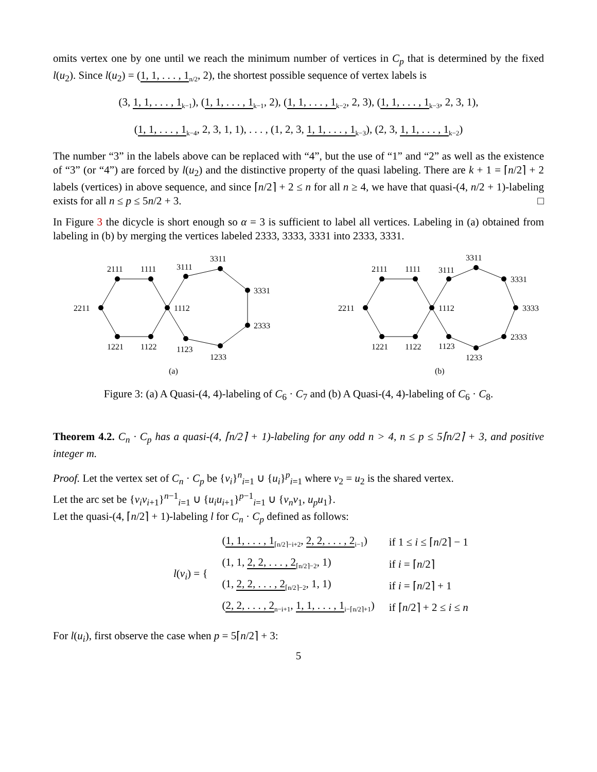omits vertex one by one until we reach the minimum number of vertices in C<sub>p</sub> that is determined by the fixed l(u<sub>2</sub>). Since l(u<sub>2</sub>) = (1, 1, . . . , 1<sub>n/2</sub>, 2), the shortest possible sequence of vertex labels is
(3, 1, 1, . . . , 1<sub>k−1</sub>), (1, 1, . . . , 1<sub>k−1</sub>, 2), (1, 1, . . . , 1<sub>k−2</sub>, 2, 3), (1, 1, . . . , 1<sub>k−3</sub>, 2, 3, 1),
(1, 1, . . . , 1<sub>k−4</sub>, 2, 3, 1, 1), . . . , (1, 2, 3, 1, 1, . . . , 1<sub>k−3</sub>), (2, 3, 1, 1, . . . , 1<sub>k−2</sub>)
The number “3” in the labels above can be replaced with “4”, but the use of “1” and “2” as well as the existence of “3” (or “4”) are forced by l(u<sub>2</sub>) and the distinctive property of the quasi labeling. There are k + 1 = ⌈n/2⌉ + 2 labels (vertices) in above sequence, and since ⌈n/2⌉ + 2 ≤ n for all n ≥ 4, we have that quasi-(4, n/2 + 1)-labeling exists for all n ≤ p ≤ 5n/2 + 3. □
In Figure 3 the dicycle is short enough so α = 3 is sufficient to label all vertices. Labeling in (a) obtained from labeling in (b) by merging the vertices labeled 2333, 3333, 3331 into 2333, 3331.
2111
1111
2211
1112
1221
1122
3111
3311
3331
2333
1233
1123
(a)
2111
1111
2211
1112
1221
1122
3111
3311
3331
3333
2333
1233
1123
(b)
Figure 3: (a) A Quasi-(4, 4)-labeling of C<sub>6</sub> · C<sub>7</sub> and (b) A Quasi-(4, 4)-labeling of C<sub>6</sub> · C<sub>8</sub>.
Theorem 4.2. C<sub>n</sub> · C<sub>p</sub> has a quasi-(4, ⌈n/2⌉ + 1)-labeling for any odd n > 4, n ≤ p ≤ 5⌈n/2⌉ + 3, and positive integer m.
Proof. Let the vertex set of C<sub>n</sub> · C<sub>p</sub> be {v<sub>i</sub>}<sup>n</sup><sub>i=1</sub> ∪ {u<sub>i</sub>}<sup>p</sup><sub>i=1</sub> where v<sub>2</sub> = u<sub>2</sub> is the shared vertex.
Let the arc set be {v<sub>i</sub>v<sub>i</sub><sub>+1</sub>}<sup>n−1</sup><sub>i=1</sub> ∪ {u<sub>i</sub>u<sub>i</sub><sub>+1</sub>}<sup>p−1</sup><sub>i=1</sub> ∪ {v<sub>n</sub>v<sub>1</sub>, u<sub>p</sub>u<sub>1</sub>}.
Let the quasi-(4, ⌈n/2⌉ + 1)-labeling l for C<sub>n</sub> · C<sub>p</sub> defined as follows:
| l ( v<sub>i</sub> ) = { | ( 1, 1, . . . , 1<sub>⌈n/2⌉−i+2</sub>, 2, 2, . . . , 2<sub>i−1</sub>) | if 1 ≤ i ≤ ⌈ n /2⌉ − 1 |
| | (1, 1, 2, 2, . . . , 2<sub>⌈n/2⌉−2</sub>, 1) | if i = ⌈ n /2⌉ |
| | (1, 2, 2, . . . , 2<sub>⌈n/2⌉−2</sub>, 1, 1) | if i = ⌈ n /2⌉ + 1 |
| | ( 2, 2, . . . , 2<sub>n−i+1</sub>, 1, 1, . . . , 1<sub>i−⌈n/2⌉+1</sub>) | if ⌈ n /2⌉ + 2 ≤ i ≤ n |
For l(u<sub>i</sub>), first observe the case when p = 5⌈n/2⌉ + 3:
5